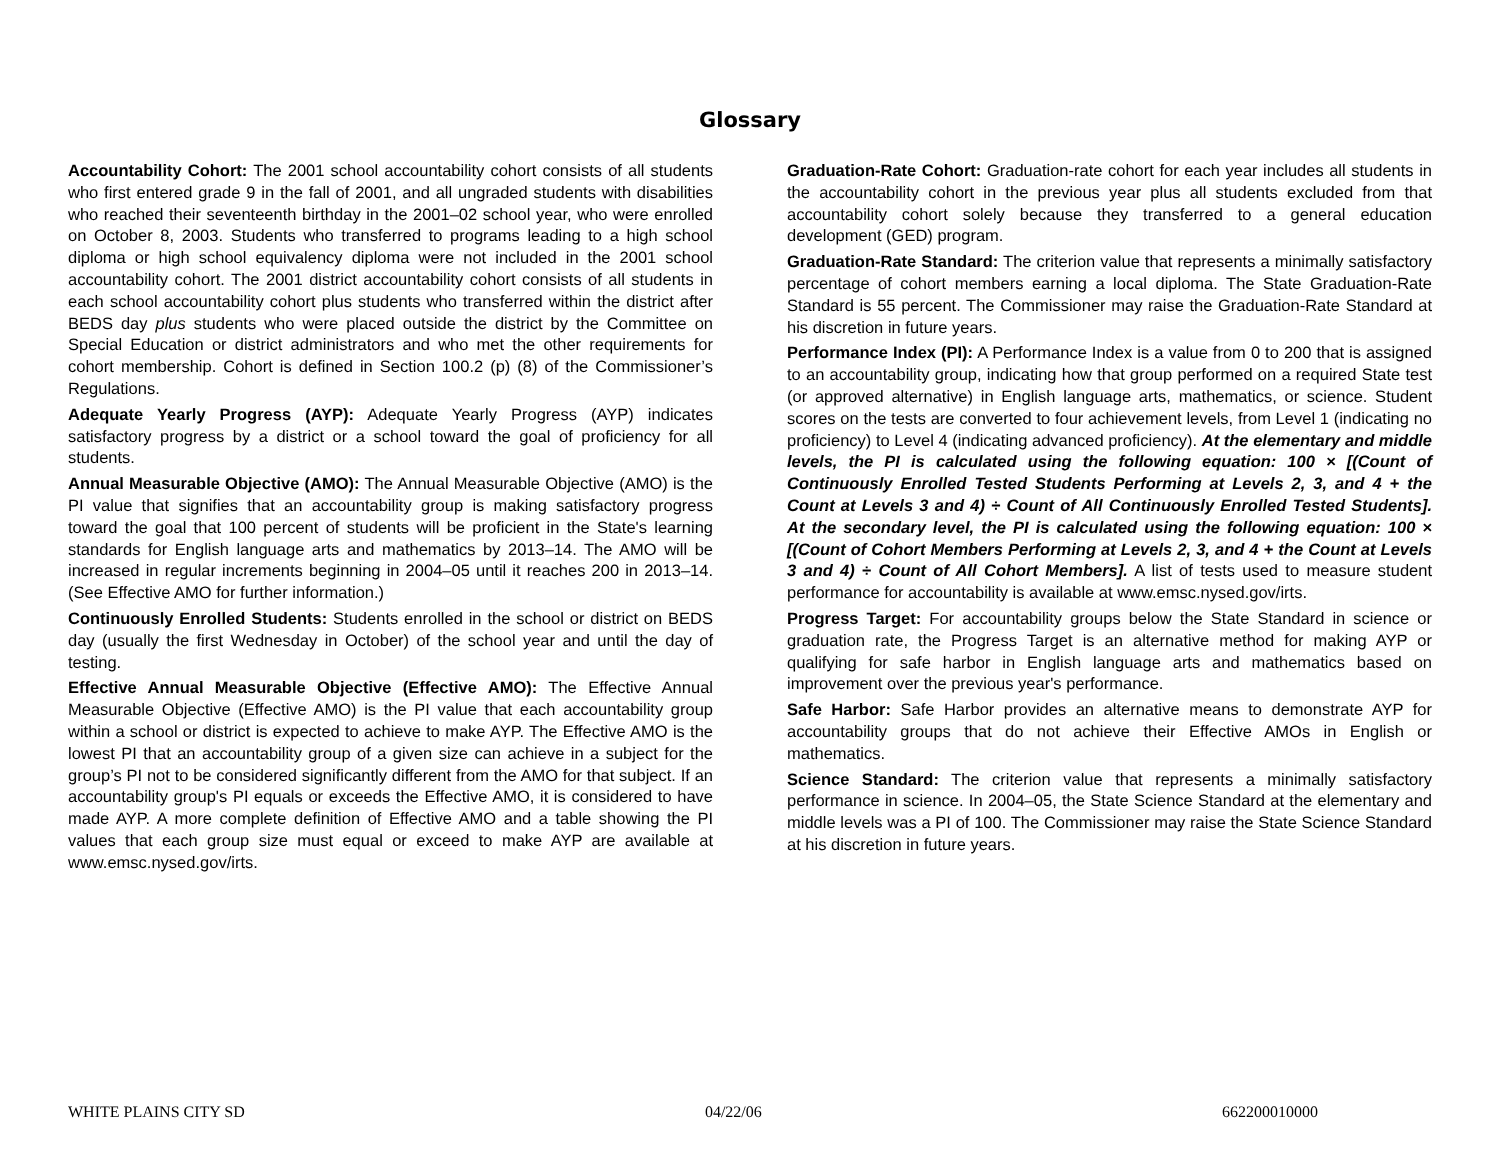Glossary
Accountability Cohort: The 2001 school accountability cohort consists of all students who first entered grade 9 in the fall of 2001, and all ungraded students with disabilities who reached their seventeenth birthday in the 2001–02 school year, who were enrolled on October 8, 2003. Students who transferred to programs leading to a high school diploma or high school equivalency diploma were not included in the 2001 school accountability cohort. The 2001 district accountability cohort consists of all students in each school accountability cohort plus students who transferred within the district after BEDS day plus students who were placed outside the district by the Committee on Special Education or district administrators and who met the other requirements for cohort membership. Cohort is defined in Section 100.2 (p) (8) of the Commissioner’s Regulations.
Adequate Yearly Progress (AYP): Adequate Yearly Progress (AYP) indicates satisfactory progress by a district or a school toward the goal of proficiency for all students.
Annual Measurable Objective (AMO): The Annual Measurable Objective (AMO) is the PI value that signifies that an accountability group is making satisfactory progress toward the goal that 100 percent of students will be proficient in the State's learning standards for English language arts and mathematics by 2013–14. The AMO will be increased in regular increments beginning in 2004–05 until it reaches 200 in 2013–14. (See Effective AMO for further information.)
Continuously Enrolled Students: Students enrolled in the school or district on BEDS day (usually the first Wednesday in October) of the school year and until the day of testing.
Effective Annual Measurable Objective (Effective AMO): The Effective Annual Measurable Objective (Effective AMO) is the PI value that each accountability group within a school or district is expected to achieve to make AYP. The Effective AMO is the lowest PI that an accountability group of a given size can achieve in a subject for the group’s PI not to be considered significantly different from the AMO for that subject. If an accountability group's PI equals or exceeds the Effective AMO, it is considered to have made AYP. A more complete definition of Effective AMO and a table showing the PI values that each group size must equal or exceed to make AYP are available at www.emsc.nysed.gov/irts.
Graduation-Rate Cohort: Graduation-rate cohort for each year includes all students in the accountability cohort in the previous year plus all students excluded from that accountability cohort solely because they transferred to a general education development (GED) program.
Graduation-Rate Standard: The criterion value that represents a minimally satisfactory percentage of cohort members earning a local diploma. The State Graduation-Rate Standard is 55 percent. The Commissioner may raise the Graduation-Rate Standard at his discretion in future years.
Performance Index (PI): A Performance Index is a value from 0 to 200 that is assigned to an accountability group, indicating how that group performed on a required State test (or approved alternative) in English language arts, mathematics, or science. Student scores on the tests are converted to four achievement levels, from Level 1 (indicating no proficiency) to Level 4 (indicating advanced proficiency). At the elementary and middle levels, the PI is calculated using the following equation: 100 × [(Count of Continuously Enrolled Tested Students Performing at Levels 2, 3, and 4 + the Count at Levels 3 and 4) ÷ Count of All Continuously Enrolled Tested Students]. At the secondary level, the PI is calculated using the following equation: 100 × [(Count of Cohort Members Performing at Levels 2, 3, and 4 + the Count at Levels 3 and 4) ÷ Count of All Cohort Members]. A list of tests used to measure student performance for accountability is available at www.emsc.nysed.gov/irts.
Progress Target: For accountability groups below the State Standard in science or graduation rate, the Progress Target is an alternative method for making AYP or qualifying for safe harbor in English language arts and mathematics based on improvement over the previous year's performance.
Safe Harbor: Safe Harbor provides an alternative means to demonstrate AYP for accountability groups that do not achieve their Effective AMOs in English or mathematics.
Science Standard: The criterion value that represents a minimally satisfactory performance in science. In 2004–05, the State Science Standard at the elementary and middle levels was a PI of 100. The Commissioner may raise the State Science Standard at his discretion in future years.
WHITE PLAINS CITY SD 04/22/06 662200010000